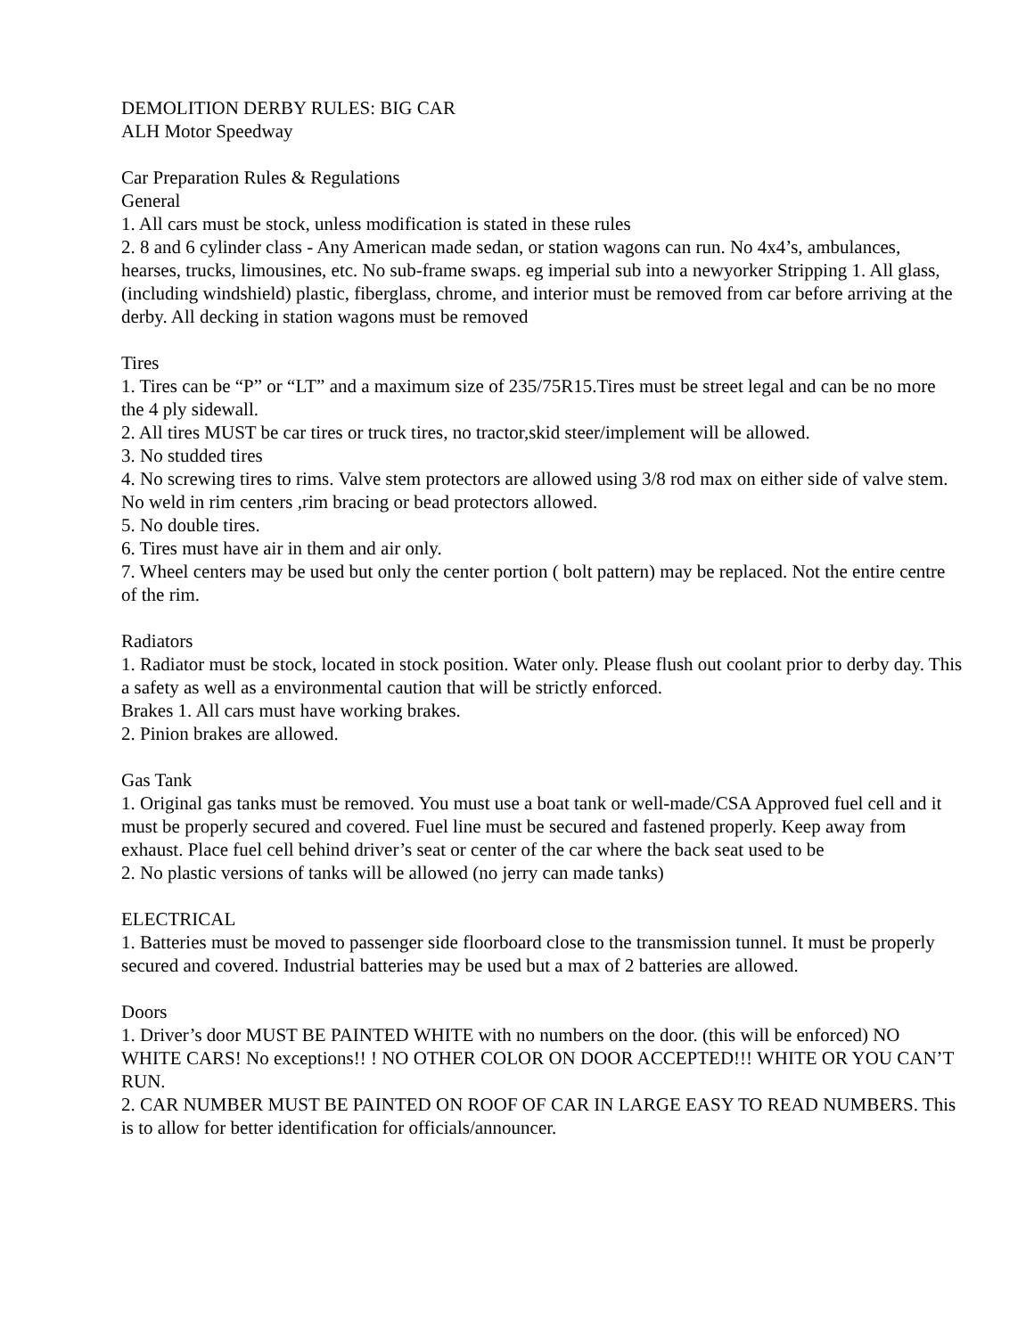DEMOLITION DERBY RULES: BIG CAR
ALH Motor Speedway
Car Preparation Rules & Regulations
General
1. All cars must be stock, unless modification is stated in these rules
2. 8 and 6 cylinder class - Any American made sedan, or station wagons can run. No 4x4’s, ambulances, hearses, trucks, limousines, etc. No sub-frame swaps. eg imperial sub into a newyorker Stripping 1. All glass, (including windshield) plastic, fiberglass, chrome, and interior must be removed from car before arriving at the derby. All decking in station wagons must be removed
Tires
1. Tires can be “P” or “LT” and a maximum size of 235/75R15.Tires must be street legal and can be no more the 4 ply sidewall.
2. All tires MUST be car tires or truck tires, no tractor,skid steer/implement will be allowed.
3. No studded tires
4. No screwing tires to rims. Valve stem protectors are allowed using 3/8 rod max on either side of valve stem. No weld in rim centers ,rim bracing or bead protectors allowed.
5. No double tires.
6. Tires must have air in them and air only.
7. Wheel centers may be used but only the center portion ( bolt pattern) may be replaced. Not the entire centre of the rim.
Radiators
1. Radiator must be stock, located in stock position. Water only. Please flush out coolant prior to derby day. This a safety as well as a environmental caution that will be strictly enforced.
Brakes 1. All cars must have working brakes.
2. Pinion brakes are allowed.
Gas Tank
1. Original gas tanks must be removed. You must use a boat tank or well-made/CSA Approved fuel cell and it must be properly secured and covered. Fuel line must be secured and fastened properly. Keep away from exhaust. Place fuel cell behind driver’s seat or center of the car where the back seat used to be
2. No plastic versions of tanks will be allowed (no jerry can made tanks)
ELECTRICAL
1. Batteries must be moved to passenger side floorboard close to the transmission tunnel. It must be properly secured and covered. Industrial batteries may be used but a max of 2 batteries are allowed.
Doors
1. Driver’s door MUST BE PAINTED WHITE with no numbers on the door. (this will be enforced) NO WHITE CARS! No exceptions!! ! NO OTHER COLOR ON DOOR ACCEPTED!!! WHITE OR YOU CAN’T RUN.
2. CAR NUMBER MUST BE PAINTED ON ROOF OF CAR IN LARGE EASY TO READ NUMBERS. This is to allow for better identification for officials/announcer.